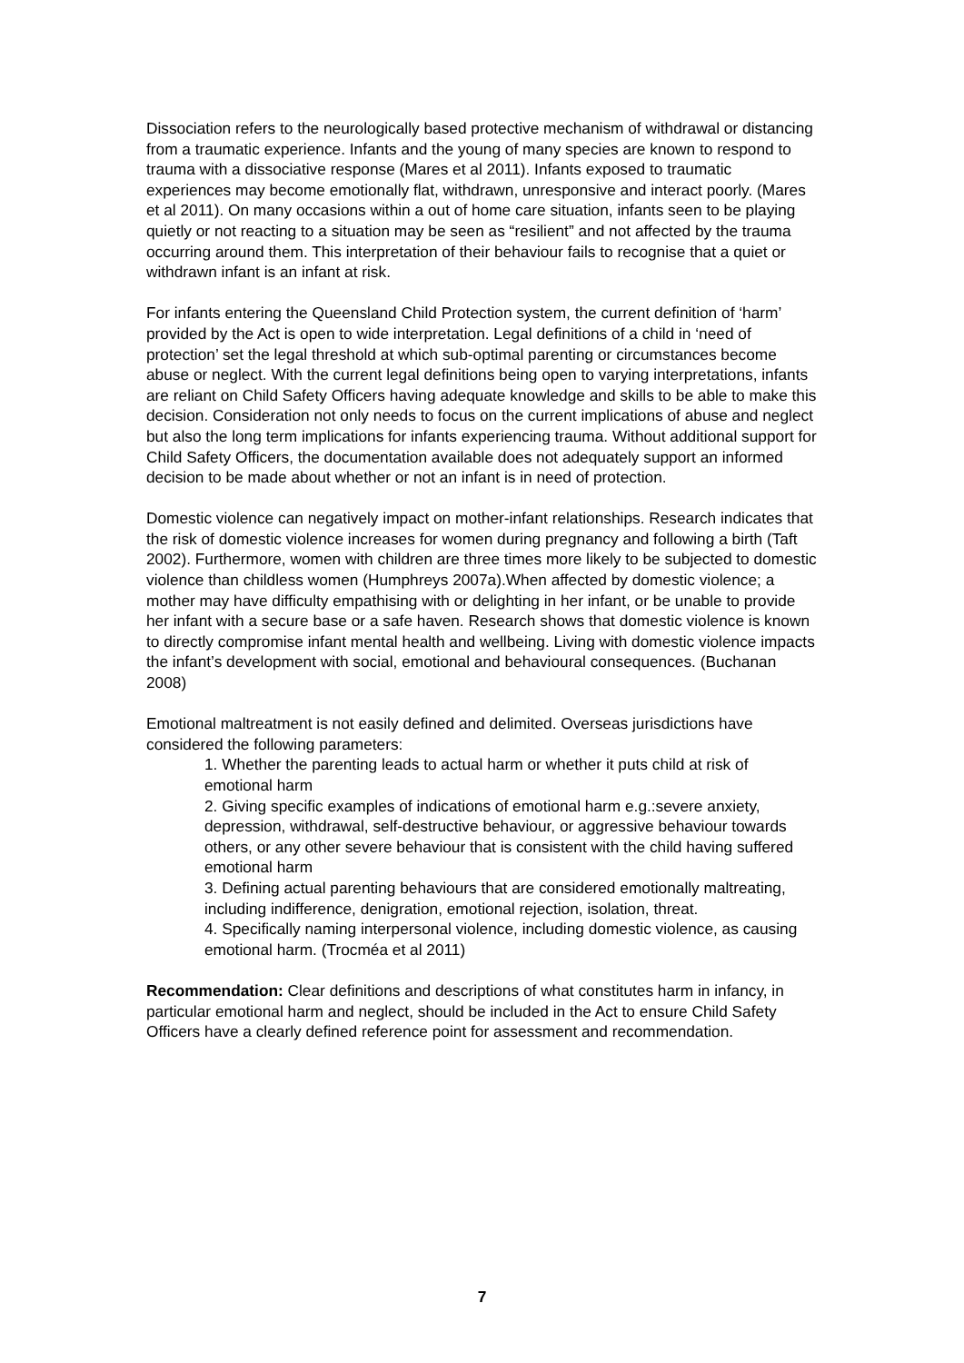Dissociation refers to the neurologically based protective mechanism of withdrawal or distancing from a traumatic experience. Infants and the young of many species are known to respond to trauma with a dissociative response (Mares et al 2011). Infants exposed to traumatic experiences may become emotionally flat, withdrawn, unresponsive and interact poorly. (Mares et al 2011). On many occasions within a out of home care situation, infants seen to be playing quietly or not reacting to a situation may be seen as “resilient” and not affected by the trauma occurring around them. This interpretation of their behaviour fails to recognise that a quiet or withdrawn infant is an infant at risk.
For infants entering the Queensland Child Protection system, the current definition of ‘harm’ provided by the Act is open to wide interpretation. Legal definitions of a child in ‘need of protection’ set the legal threshold at which sub-optimal parenting or circumstances become abuse or neglect. With the current legal definitions being open to varying interpretations, infants are reliant on Child Safety Officers having adequate knowledge and skills to be able to make this decision. Consideration not only needs to focus on the current implications of abuse and neglect but also the long term implications for infants experiencing trauma. Without additional support for Child Safety Officers, the documentation available does not adequately support an informed decision to be made about whether or not an infant is in need of protection.
Domestic violence can negatively impact on mother-infant relationships. Research indicates that the risk of domestic violence increases for women during pregnancy and following a birth (Taft 2002). Furthermore, women with children are three times more likely to be subjected to domestic violence than childless women (Humphreys 2007a).When affected by domestic violence; a mother may have difficulty empathising with or delighting in her infant, or be unable to provide her infant with a secure base or a safe haven. Research shows that domestic violence is known to directly compromise infant mental health and wellbeing. Living with domestic violence impacts the infant’s development with social, emotional and behavioural consequences. (Buchanan 2008)
Emotional maltreatment is not easily defined and delimited. Overseas jurisdictions have considered the following parameters:
1. Whether the parenting leads to actual harm or whether it puts child at risk of emotional harm
2. Giving specific examples of indications of emotional harm e.g.:severe anxiety, depression, withdrawal, self-destructive behaviour, or aggressive behaviour towards others, or any other severe behaviour that is consistent with the child having suffered emotional harm
3. Defining actual parenting behaviours that are considered emotionally maltreating, including indifference, denigration, emotional rejection, isolation, threat.
4. Specifically naming interpersonal violence, including domestic violence, as causing emotional harm. (Trocméa et al 2011)
Recommendation: Clear definitions and descriptions of what constitutes harm in infancy, in particular emotional harm and neglect, should be included in the Act to ensure Child Safety Officers have a clearly defined reference point for assessment and recommendation.
7